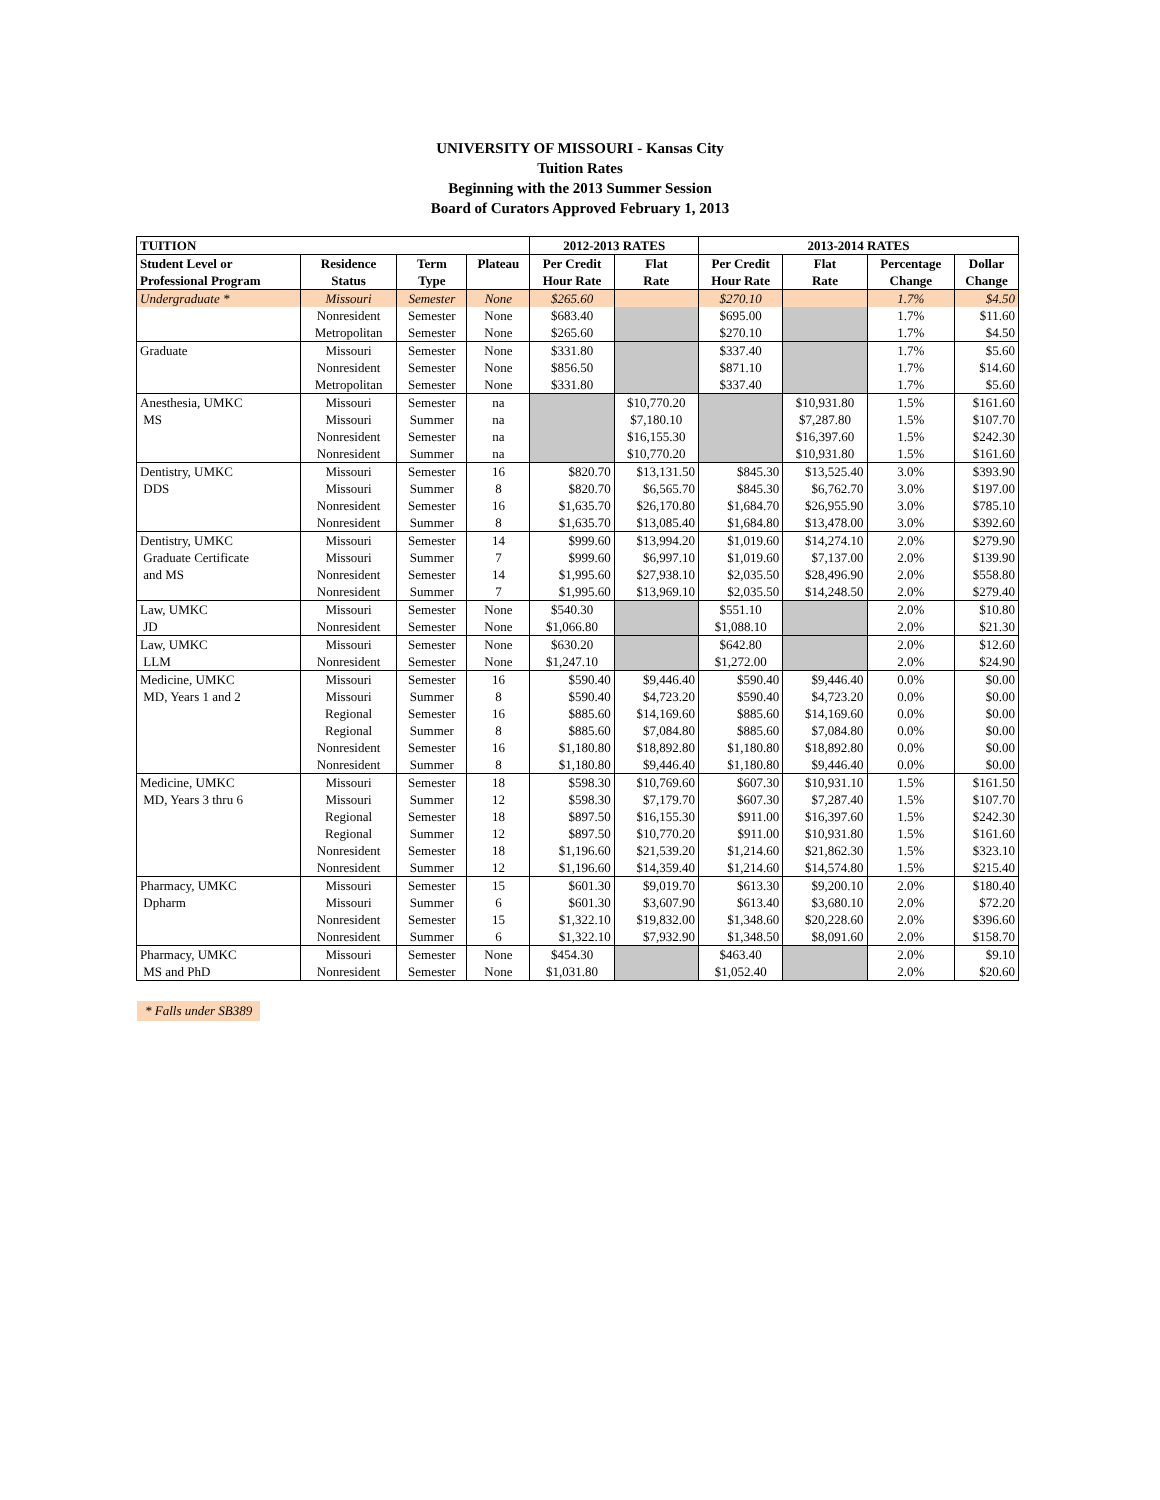UNIVERSITY OF MISSOURI - Kansas City
Tuition Rates
Beginning with the 2013 Summer Session
Board of Curators Approved February 1, 2013
| TUITION | | | | 2012-2013 RATES | | 2013-2014 RATES | | | |
| --- | --- | --- | --- | --- | --- | --- | --- | --- | --- |
| Student Level or | Residence | Term | Plateau | Per Credit | Flat | Per Credit | Flat | Percentage | Dollar |
| Professional Program | Status | Type | | Hour Rate | Rate | Hour Rate | Rate | Change | Change |
| Undergraduate * | Missouri | Semester | None | $265.60 | | $270.10 | | 1.7% | $4.50 |
| | Nonresident | Semester | None | $683.40 | | $695.00 | | 1.7% | $11.60 |
| | Metropolitan | Semester | None | $265.60 | | $270.10 | | 1.7% | $4.50 |
| Graduate | Missouri | Semester | None | $331.80 | | $337.40 | | 1.7% | $5.60 |
| | Nonresident | Semester | None | $856.50 | | $871.10 | | 1.7% | $14.60 |
| | Metropolitan | Semester | None | $331.80 | | $337.40 | | 1.7% | $5.60 |
| Anesthesia, UMKC | Missouri | Semester | na | | $10,770.20 | | $10,931.80 | 1.5% | $161.60 |
| MS | Missouri | Summer | na | | $7,180.10 | | $7,287.80 | 1.5% | $107.70 |
| | Nonresident | Semester | na | | $16,155.30 | | $16,397.60 | 1.5% | $242.30 |
| | Nonresident | Summer | na | | $10,770.20 | | $10,931.80 | 1.5% | $161.60 |
| Dentistry, UMKC | Missouri | Semester | 16 | $820.70 | $13,131.50 | $845.30 | $13,525.40 | 3.0% | $393.90 |
| DDS | Missouri | Summer | 8 | $820.70 | $6,565.70 | $845.30 | $6,762.70 | 3.0% | $197.00 |
| | Nonresident | Semester | 16 | $1,635.70 | $26,170.80 | $1,684.70 | $26,955.90 | 3.0% | $785.10 |
| | Nonresident | Summer | 8 | $1,635.70 | $13,085.40 | $1,684.80 | $13,478.00 | 3.0% | $392.60 |
| Dentistry, UMKC | Missouri | Semester | 14 | $999.60 | $13,994.20 | $1,019.60 | $14,274.10 | 2.0% | $279.90 |
| Graduate Certificate | Missouri | Summer | 7 | $999.60 | $6,997.10 | $1,019.60 | $7,137.00 | 2.0% | $139.90 |
| and MS | Nonresident | Semester | 14 | $1,995.60 | $27,938.10 | $2,035.50 | $28,496.90 | 2.0% | $558.80 |
| | Nonresident | Summer | 7 | $1,995.60 | $13,969.10 | $2,035.50 | $14,248.50 | 2.0% | $279.40 |
| Law, UMKC | Missouri | Semester | None | $540.30 | | $551.10 | | 2.0% | $10.80 |
| JD | Nonresident | Semester | None | $1,066.80 | | $1,088.10 | | 2.0% | $21.30 |
| Law, UMKC | Missouri | Semester | None | $630.20 | | $642.80 | | 2.0% | $12.60 |
| LLM | Nonresident | Semester | None | $1,247.10 | | $1,272.00 | | 2.0% | $24.90 |
| Medicine, UMKC | Missouri | Semester | 16 | $590.40 | $9,446.40 | $590.40 | $9,446.40 | 0.0% | $0.00 |
| MD, Years 1 and 2 | Missouri | Summer | 8 | $590.40 | $4,723.20 | $590.40 | $4,723.20 | 0.0% | $0.00 |
| | Regional | Semester | 16 | $885.60 | $14,169.60 | $885.60 | $14,169.60 | 0.0% | $0.00 |
| | Regional | Summer | 8 | $885.60 | $7,084.80 | $885.60 | $7,084.80 | 0.0% | $0.00 |
| | Nonresident | Semester | 16 | $1,180.80 | $18,892.80 | $1,180.80 | $18,892.80 | 0.0% | $0.00 |
| | Nonresident | Summer | 8 | $1,180.80 | $9,446.40 | $1,180.80 | $9,446.40 | 0.0% | $0.00 |
| Medicine, UMKC | Missouri | Semester | 18 | $598.30 | $10,769.60 | $607.30 | $10,931.10 | 1.5% | $161.50 |
| MD, Years 3 thru 6 | Missouri | Summer | 12 | $598.30 | $7,179.70 | $607.30 | $7,287.40 | 1.5% | $107.70 |
| | Regional | Semester | 18 | $897.50 | $16,155.30 | $911.00 | $16,397.60 | 1.5% | $242.30 |
| | Regional | Summer | 12 | $897.50 | $10,770.20 | $911.00 | $10,931.80 | 1.5% | $161.60 |
| | Nonresident | Semester | 18 | $1,196.60 | $21,539.20 | $1,214.60 | $21,862.30 | 1.5% | $323.10 |
| | Nonresident | Summer | 12 | $1,196.60 | $14,359.40 | $1,214.60 | $14,574.80 | 1.5% | $215.40 |
| Pharmacy, UMKC | Missouri | Semester | 15 | $601.30 | $9,019.70 | $613.30 | $9,200.10 | 2.0% | $180.40 |
| Dpharm | Missouri | Summer | 6 | $601.30 | $3,607.90 | $613.40 | $3,680.10 | 2.0% | $72.20 |
| | Nonresident | Semester | 15 | $1,322.10 | $19,832.00 | $1,348.60 | $20,228.60 | 2.0% | $396.60 |
| | Nonresident | Summer | 6 | $1,322.10 | $7,932.90 | $1,348.50 | $8,091.60 | 2.0% | $158.70 |
| Pharmacy, UMKC | Missouri | Semester | None | $454.30 | | $463.40 | | 2.0% | $9.10 |
| MS and PhD | Nonresident | Semester | None | $1,031.80 | | $1,052.40 | | 2.0% | $20.60 |
* Falls under SB389